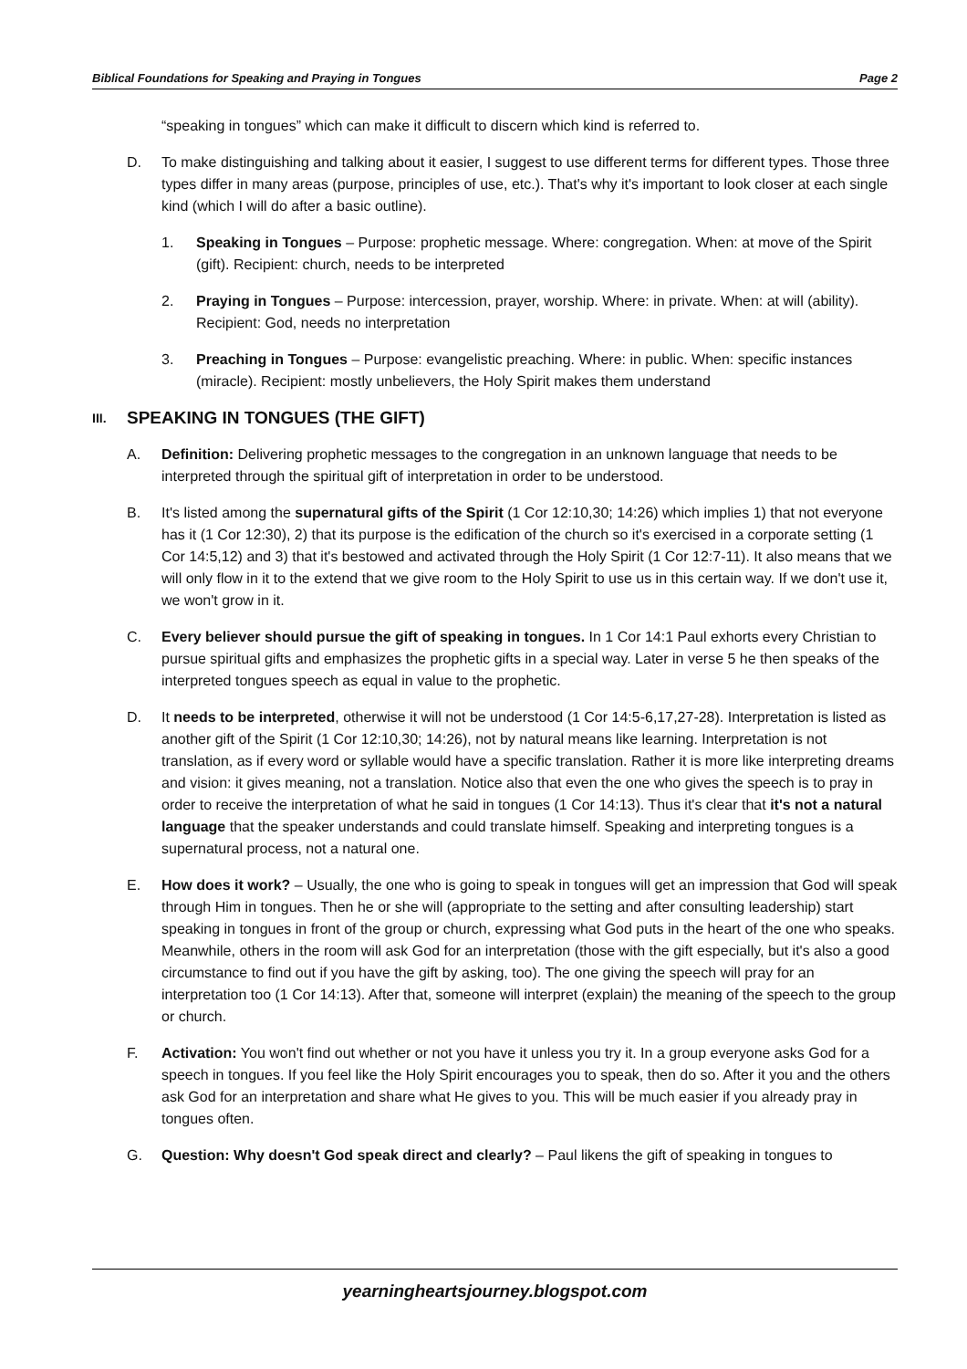Biblical Foundations for Speaking and Praying in Tongues Page 2
“speaking in tongues” which can make it difficult to discern which kind is referred to.
D. To make distinguishing and talking about it easier, I suggest to use different terms for different types. Those three types differ in many areas (purpose, principles of use, etc.). That's why it's important to look closer at each single kind (which I will do after a basic outline).
1. Speaking in Tongues – Purpose: prophetic message. Where: congregation. When: at move of the Spirit (gift). Recipient: church, needs to be interpreted
2. Praying in Tongues – Purpose: intercession, prayer, worship. Where: in private. When: at will (ability). Recipient: God, needs no interpretation
3. Preaching in Tongues – Purpose: evangelistic preaching. Where: in public. When: specific instances (miracle). Recipient: mostly unbelievers, the Holy Spirit makes them understand
III. SPEAKING IN TONGUES (THE GIFT)
A. Definition: Delivering prophetic messages to the congregation in an unknown language that needs to be interpreted through the spiritual gift of interpretation in order to be understood.
B. It's listed among the supernatural gifts of the Spirit (1 Cor 12:10,30; 14:26) which implies 1) that not everyone has it (1 Cor 12:30), 2) that its purpose is the edification of the church so it's exercised in a corporate setting (1 Cor 14:5,12) and 3) that it's bestowed and activated through the Holy Spirit (1 Cor 12:7-11). It also means that we will only flow in it to the extend that we give room to the Holy Spirit to use us in this certain way. If we don't use it, we won't grow in it.
C. Every believer should pursue the gift of speaking in tongues. In 1 Cor 14:1 Paul exhorts every Christian to pursue spiritual gifts and emphasizes the prophetic gifts in a special way. Later in verse 5 he then speaks of the interpreted tongues speech as equal in value to the prophetic.
D. It needs to be interpreted, otherwise it will not be understood (1 Cor 14:5-6,17,27-28). Interpretation is listed as another gift of the Spirit (1 Cor 12:10,30; 14:26), not by natural means like learning. Interpretation is not translation, as if every word or syllable would have a specific translation. Rather it is more like interpreting dreams and vision: it gives meaning, not a translation. Notice also that even the one who gives the speech is to pray in order to receive the interpretation of what he said in tongues (1 Cor 14:13). Thus it's clear that it's not a natural language that the speaker understands and could translate himself. Speaking and interpreting tongues is a supernatural process, not a natural one.
E. How does it work? – Usually, the one who is going to speak in tongues will get an impression that God will speak through Him in tongues. Then he or she will (appropriate to the setting and after consulting leadership) start speaking in tongues in front of the group or church, expressing what God puts in the heart of the one who speaks. Meanwhile, others in the room will ask God for an interpretation (those with the gift especially, but it's also a good circumstance to find out if you have the gift by asking, too). The one giving the speech will pray for an interpretation too (1 Cor 14:13). After that, someone will interpret (explain) the meaning of the speech to the group or church.
F. Activation: You won't find out whether or not you have it unless you try it. In a group everyone asks God for a speech in tongues. If you feel like the Holy Spirit encourages you to speak, then do so. After it you and the others ask God for an interpretation and share what He gives to you. This will be much easier if you already pray in tongues often.
G. Question: Why doesn't God speak direct and clearly? – Paul likens the gift of speaking in tongues to
yearningheartsjourney.blogspot.com